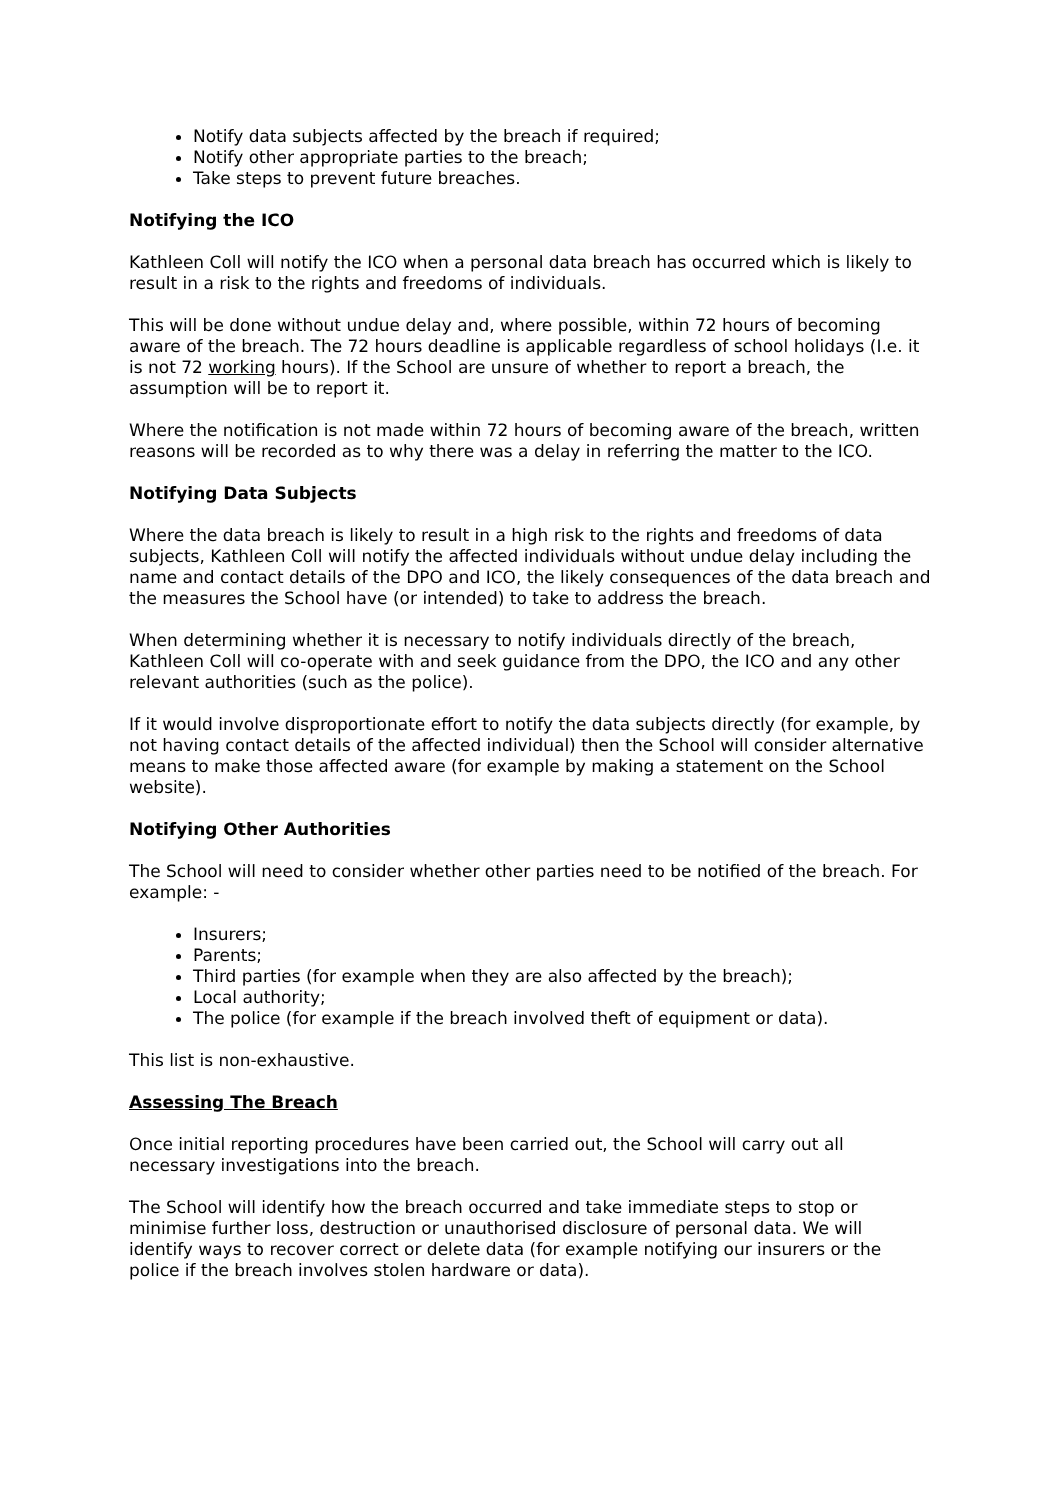Notify data subjects affected by the breach if required;
Notify other appropriate parties to the breach;
Take steps to prevent future breaches.
Notifying the ICO
Kathleen Coll will notify the ICO when a personal data breach has occurred which is likely to result in a risk to the rights and freedoms of individuals.
This will be done without undue delay and, where possible, within 72 hours of becoming aware of the breach. The 72 hours deadline is applicable regardless of school holidays (I.e. it is not 72 working hours). If the School are unsure of whether to report a breach, the assumption will be to report it.
Where the notification is not made within 72 hours of becoming aware of the breach, written reasons will be recorded as to why there was a delay in referring the matter to the ICO.
Notifying Data Subjects
Where the data breach is likely to result in a high risk to the rights and freedoms of data subjects, Kathleen Coll will notify the affected individuals without undue delay including the name and contact details of the DPO and ICO, the likely consequences of the data breach and the measures the School have (or intended) to take to address the breach.
When determining whether it is necessary to notify individuals directly of the breach, Kathleen Coll will co-operate with and seek guidance from the DPO, the ICO and any other relevant authorities (such as the police).
If it would involve disproportionate effort to notify the data subjects directly (for example, by not having contact details of the affected individual) then the School will consider alternative means to make those affected aware (for example by making a statement on the School website).
Notifying Other Authorities
The School will need to consider whether other parties need to be notified of the breach. For example: -
Insurers;
Parents;
Third parties (for example when they are also affected by the breach);
Local authority;
The police (for example if the breach involved theft of equipment or data).
This list is non-exhaustive.
Assessing The Breach
Once initial reporting procedures have been carried out, the School will carry out all necessary investigations into the breach.
The School will identify how the breach occurred and take immediate steps to stop or minimise further loss, destruction or unauthorised disclosure of personal data. We will identify ways to recover correct or delete data (for example notifying our insurers or the police if the breach involves stolen hardware or data).